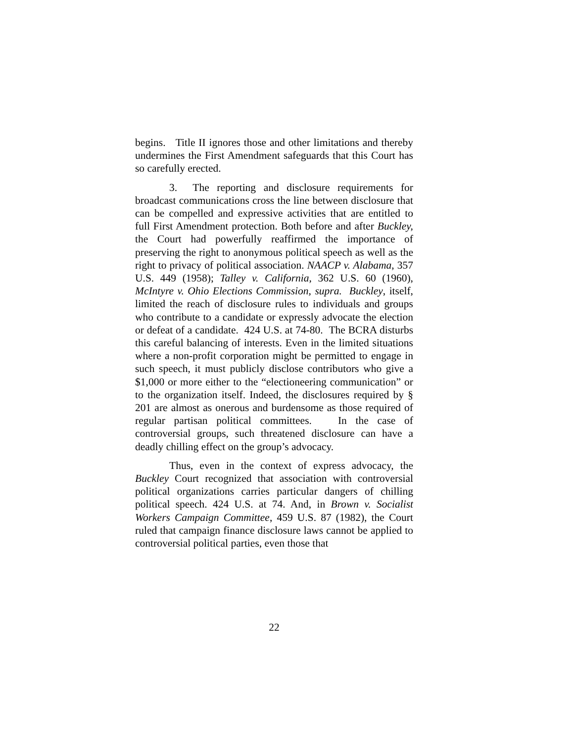begins. Title II ignores those and other limitations and thereby undermines the First Amendment safeguards that this Court has so carefully erected.
3. The reporting and disclosure requirements for broadcast communications cross the line between disclosure that can be compelled and expressive activities that are entitled to full First Amendment protection. Both before and after Buckley, the Court had powerfully reaffirmed the importance of preserving the right to anonymous political speech as well as the right to privacy of political association. NAACP v. Alabama, 357 U.S. 449 (1958); Talley v. California, 362 U.S. 60 (1960), McIntyre v. Ohio Elections Commission, supra. Buckley, itself, limited the reach of disclosure rules to individuals and groups who contribute to a candidate or expressly advocate the election or defeat of a candidate. 424 U.S. at 74-80. The BCRA disturbs this careful balancing of interests. Even in the limited situations where a non-profit corporation might be permitted to engage in such speech, it must publicly disclose contributors who give a $1,000 or more either to the “electioneering communication” or to the organization itself. Indeed, the disclosures required by § 201 are almost as onerous and burdensome as those required of regular partisan political committees. In the case of controversial groups, such threatened disclosure can have a deadly chilling effect on the group’s advocacy.
Thus, even in the context of express advocacy, the Buckley Court recognized that association with controversial political organizations carries particular dangers of chilling political speech. 424 U.S. at 74. And, in Brown v. Socialist Workers Campaign Committee, 459 U.S. 87 (1982), the Court ruled that campaign finance disclosure laws cannot be applied to controversial political parties, even those that
22